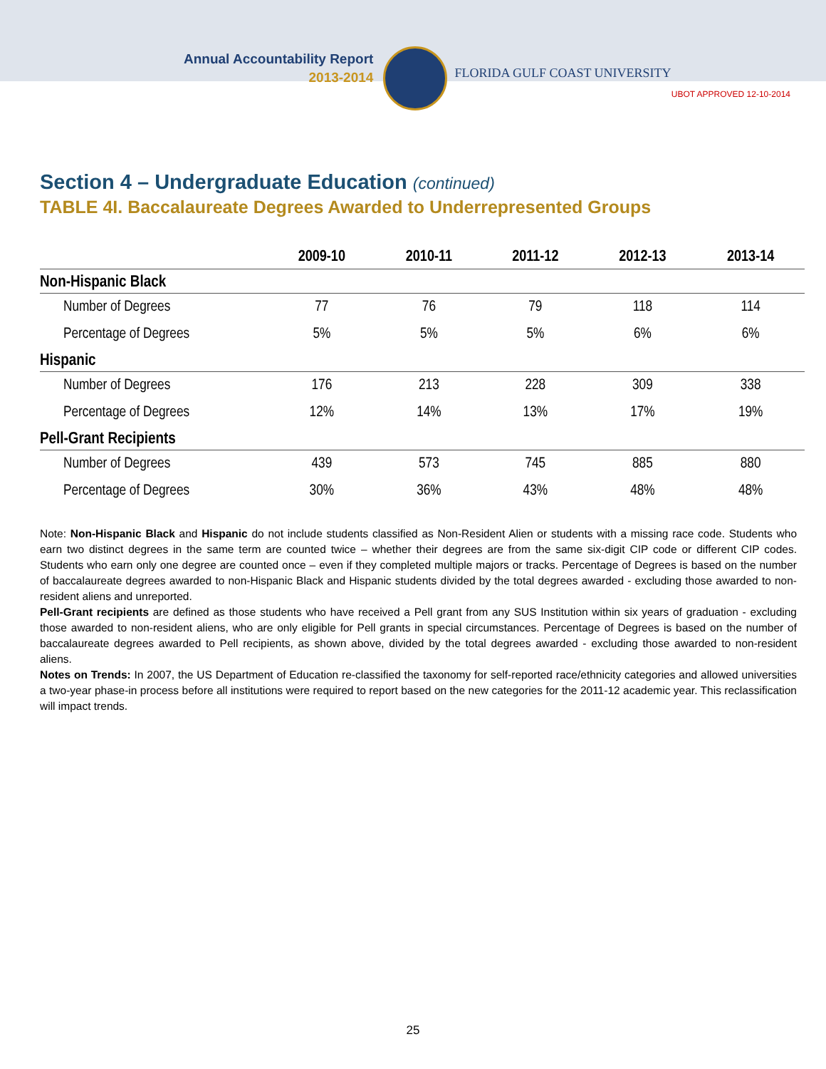Annual Accountability Report
2013-2014
FLORIDA GULF COAST UNIVERSITY
UBOT APPROVED 12-10-2014
Section 4 – Undergraduate Education (continued)
TABLE 4I. Baccalaureate Degrees Awarded to Underrepresented Groups
| | 2009-10 | 2010-11 | 2011-12 | 2012-13 | 2013-14 |
| --- | --- | --- | --- | --- | --- |
| Non-Hispanic Black | | | | | |
| Number of Degrees | 77 | 76 | 79 | 118 | 114 |
| Percentage of Degrees | 5% | 5% | 5% | 6% | 6% |
| Hispanic | | | | | |
| Number of Degrees | 176 | 213 | 228 | 309 | 338 |
| Percentage of Degrees | 12% | 14% | 13% | 17% | 19% |
| Pell-Grant Recipients | | | | | |
| Number of Degrees | 439 | 573 | 745 | 885 | 880 |
| Percentage of Degrees | 30% | 36% | 43% | 48% | 48% |
Note: Non-Hispanic Black and Hispanic do not include students classified as Non-Resident Alien or students with a missing race code. Students who earn two distinct degrees in the same term are counted twice – whether their degrees are from the same six-digit CIP code or different CIP codes. Students who earn only one degree are counted once – even if they completed multiple majors or tracks. Percentage of Degrees is based on the number of baccalaureate degrees awarded to non-Hispanic Black and Hispanic students divided by the total degrees awarded - excluding those awarded to non-resident aliens and unreported.
Pell-Grant recipients are defined as those students who have received a Pell grant from any SUS Institution within six years of graduation - excluding those awarded to non-resident aliens, who are only eligible for Pell grants in special circumstances. Percentage of Degrees is based on the number of baccalaureate degrees awarded to Pell recipients, as shown above, divided by the total degrees awarded - excluding those awarded to non-resident aliens.
Notes on Trends: In 2007, the US Department of Education re-classified the taxonomy for self-reported race/ethnicity categories and allowed universities a two-year phase-in process before all institutions were required to report based on the new categories for the 2011-12 academic year. This reclassification will impact trends.
25